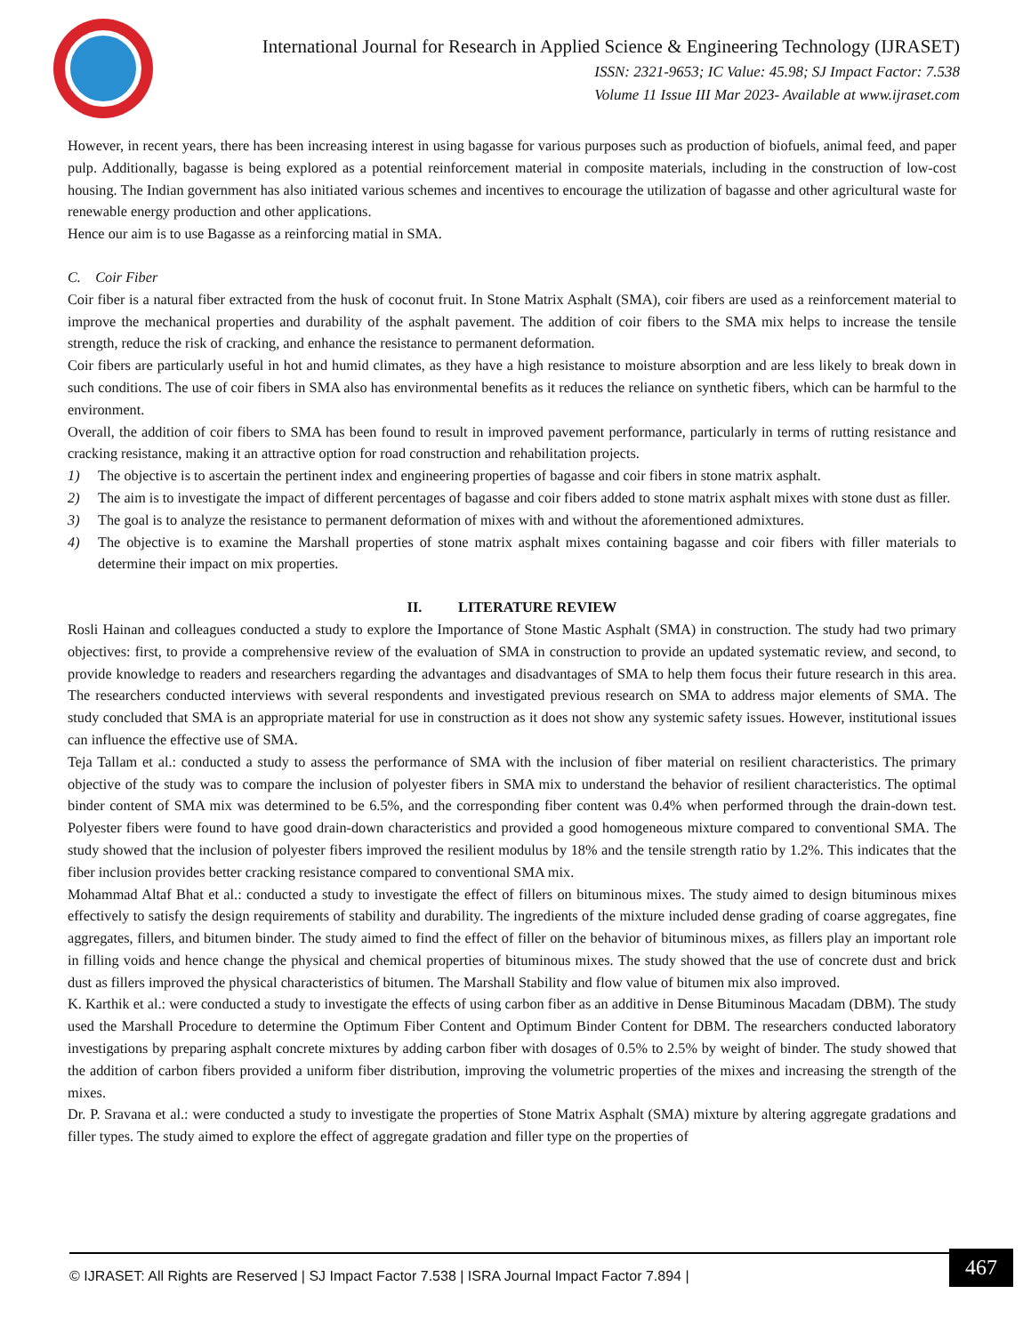International Journal for Research in Applied Science & Engineering Technology (IJRASET)
ISSN: 2321-9653; IC Value: 45.98; SJ Impact Factor: 7.538
Volume 11 Issue III Mar 2023- Available at www.ijraset.com
However, in recent years, there has been increasing interest in using bagasse for various purposes such as production of biofuels, animal feed, and paper pulp. Additionally, bagasse is being explored as a potential reinforcement material in composite materials, including in the construction of low-cost housing. The Indian government has also initiated various schemes and incentives to encourage the utilization of bagasse and other agricultural waste for renewable energy production and other applications.
Hence our aim is to use Bagasse as a reinforcing matial in SMA.
C. Coir Fiber
Coir fiber is a natural fiber extracted from the husk of coconut fruit. In Stone Matrix Asphalt (SMA), coir fibers are used as a reinforcement material to improve the mechanical properties and durability of the asphalt pavement. The addition of coir fibers to the SMA mix helps to increase the tensile strength, reduce the risk of cracking, and enhance the resistance to permanent deformation.
Coir fibers are particularly useful in hot and humid climates, as they have a high resistance to moisture absorption and are less likely to break down in such conditions. The use of coir fibers in SMA also has environmental benefits as it reduces the reliance on synthetic fibers, which can be harmful to the environment.
Overall, the addition of coir fibers to SMA has been found to result in improved pavement performance, particularly in terms of rutting resistance and cracking resistance, making it an attractive option for road construction and rehabilitation projects.
1) The objective is to ascertain the pertinent index and engineering properties of bagasse and coir fibers in stone matrix asphalt.
2) The aim is to investigate the impact of different percentages of bagasse and coir fibers added to stone matrix asphalt mixes with stone dust as filler.
3) The goal is to analyze the resistance to permanent deformation of mixes with and without the aforementioned admixtures.
4) The objective is to examine the Marshall properties of stone matrix asphalt mixes containing bagasse and coir fibers with filler materials to determine their impact on mix properties.
II. LITERATURE REVIEW
Rosli Hainan and colleagues conducted a study to explore the Importance of Stone Mastic Asphalt (SMA) in construction. The study had two primary objectives: first, to provide a comprehensive review of the evaluation of SMA in construction to provide an updated systematic review, and second, to provide knowledge to readers and researchers regarding the advantages and disadvantages of SMA to help them focus their future research in this area. The researchers conducted interviews with several respondents and investigated previous research on SMA to address major elements of SMA. The study concluded that SMA is an appropriate material for use in construction as it does not show any systemic safety issues. However, institutional issues can influence the effective use of SMA.
Teja Tallam et al.: conducted a study to assess the performance of SMA with the inclusion of fiber material on resilient characteristics. The primary objective of the study was to compare the inclusion of polyester fibers in SMA mix to understand the behavior of resilient characteristics. The optimal binder content of SMA mix was determined to be 6.5%, and the corresponding fiber content was 0.4% when performed through the drain-down test. Polyester fibers were found to have good drain-down characteristics and provided a good homogeneous mixture compared to conventional SMA. The study showed that the inclusion of polyester fibers improved the resilient modulus by 18% and the tensile strength ratio by 1.2%. This indicates that the fiber inclusion provides better cracking resistance compared to conventional SMA mix.
Mohammad Altaf Bhat et al.: conducted a study to investigate the effect of fillers on bituminous mixes. The study aimed to design bituminous mixes effectively to satisfy the design requirements of stability and durability. The ingredients of the mixture included dense grading of coarse aggregates, fine aggregates, fillers, and bitumen binder. The study aimed to find the effect of filler on the behavior of bituminous mixes, as fillers play an important role in filling voids and hence change the physical and chemical properties of bituminous mixes. The study showed that the use of concrete dust and brick dust as fillers improved the physical characteristics of bitumen. The Marshall Stability and flow value of bitumen mix also improved.
K. Karthik et al.: were conducted a study to investigate the effects of using carbon fiber as an additive in Dense Bituminous Macadam (DBM). The study used the Marshall Procedure to determine the Optimum Fiber Content and Optimum Binder Content for DBM. The researchers conducted laboratory investigations by preparing asphalt concrete mixtures by adding carbon fiber with dosages of 0.5% to 2.5% by weight of binder. The study showed that the addition of carbon fibers provided a uniform fiber distribution, improving the volumetric properties of the mixes and increasing the strength of the mixes.
Dr. P. Sravana et al.: were conducted a study to investigate the properties of Stone Matrix Asphalt (SMA) mixture by altering aggregate gradations and filler types. The study aimed to explore the effect of aggregate gradation and filler type on the properties of
© IJRASET: All Rights are Reserved | SJ Impact Factor 7.538 | ISRA Journal Impact Factor 7.894 |
467